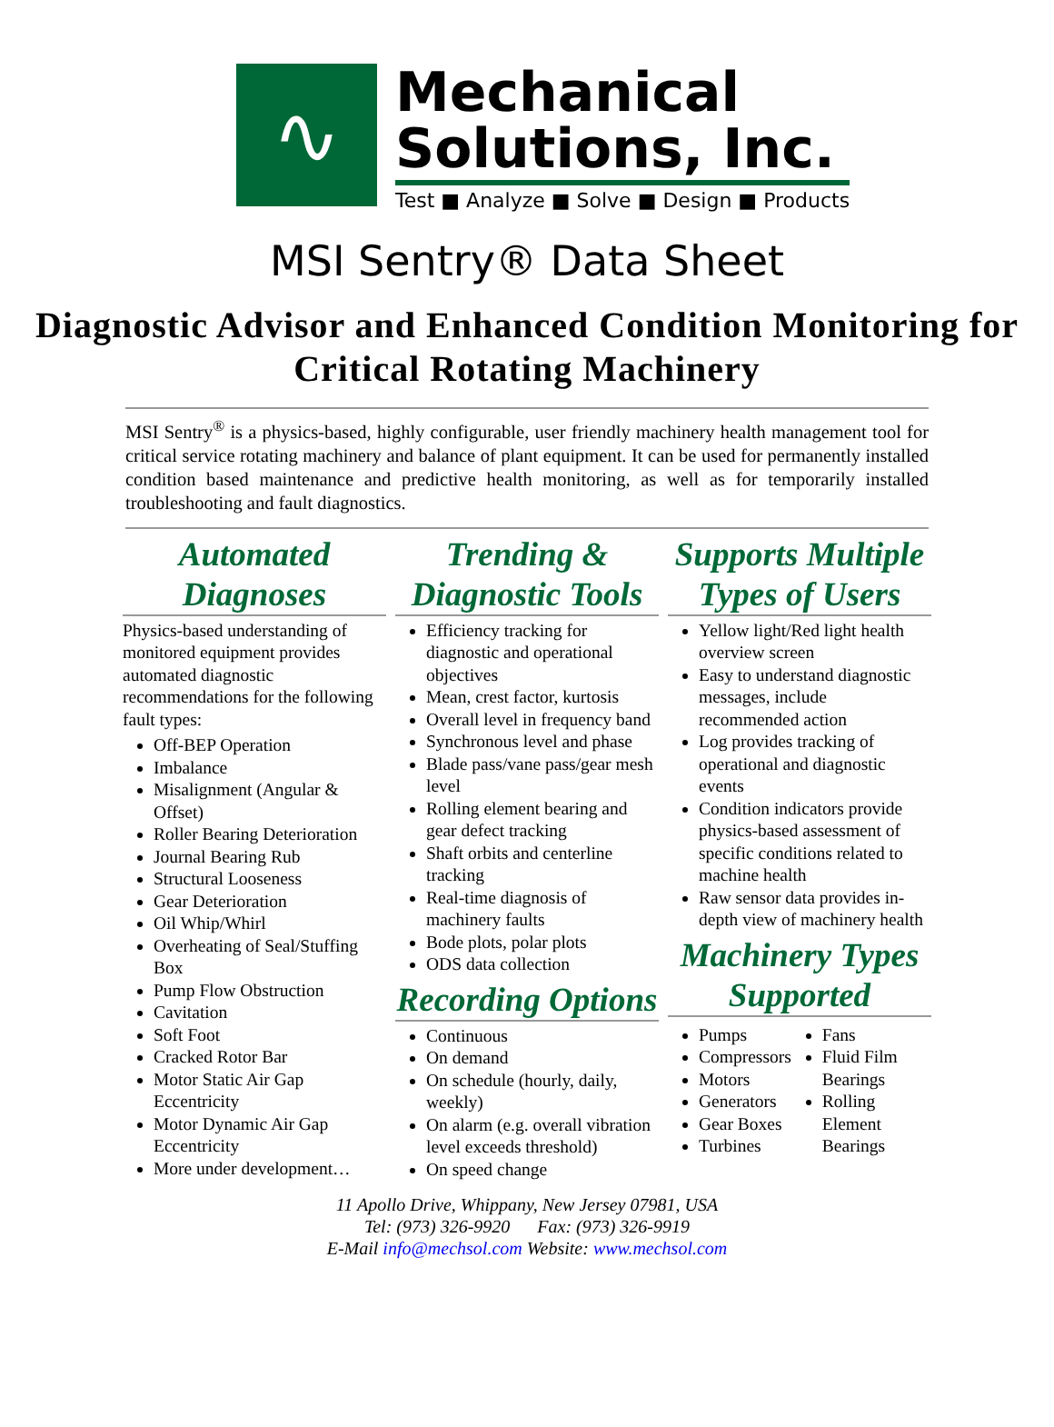∿
Mechanical
Solutions, Inc.
Test ■ Analyze ■ Solve ■ Design ■ Products
MSI Sentry® Data Sheet
Diagnostic Advisor and Enhanced Condition Monitoring for Critical Rotating Machinery
MSI Sentry<sup>®</sup> is a physics-based, highly configurable, user friendly machinery health management tool for critical service rotating machinery and balance of plant equipment. It can be used for permanently installed condition based maintenance and predictive health monitoring, as well as for temporarily installed troubleshooting and fault diagnostics.
Automated Diagnoses
Physics-based understanding of monitored equipment provides automated diagnostic recommendations for the following fault types:
Off-BEP Operation
Imbalance
Misalignment (Angular & Offset)
Roller Bearing Deterioration
Journal Bearing Rub
Structural Looseness
Gear Deterioration
Oil Whip/Whirl
Overheating of Seal/Stuffing Box
Pump Flow Obstruction
Cavitation
Soft Foot
Cracked Rotor Bar
Motor Static Air Gap Eccentricity
Motor Dynamic Air Gap Eccentricity
More under development…
Trending & Diagnostic Tools
Efficiency tracking for diagnostic and operational objectives
Mean, crest factor, kurtosis
Overall level in frequency band
Synchronous level and phase
Blade pass/vane pass/gear mesh level
Rolling element bearing and gear defect tracking
Shaft orbits and centerline tracking
Real-time diagnosis of machinery faults
Bode plots, polar plots
ODS data collection
Recording Options
Continuous
On demand
On schedule (hourly, daily, weekly)
On alarm (e.g. overall vibration level exceeds threshold)
On speed change
Supports Multiple Types of Users
Yellow light/Red light health overview screen
Easy to understand diagnostic messages, include recommended action
Log provides tracking of operational and diagnostic events
Condition indicators provide physics-based assessment of specific conditions related to machine health
Raw sensor data provides in-depth view of machinery health
Machinery Types Supported
Pumps
Compressors
Motors
Generators
Gear Boxes
Turbines
Fans
Fluid Film Bearings
Rolling Element Bearings
11 Apollo Drive, Whippany, New Jersey 07981, USA
Tel: (973) 326-9920 Fax: (973) 326-9919
E-Mail info@mechsol.com Website: www.mechsol.com